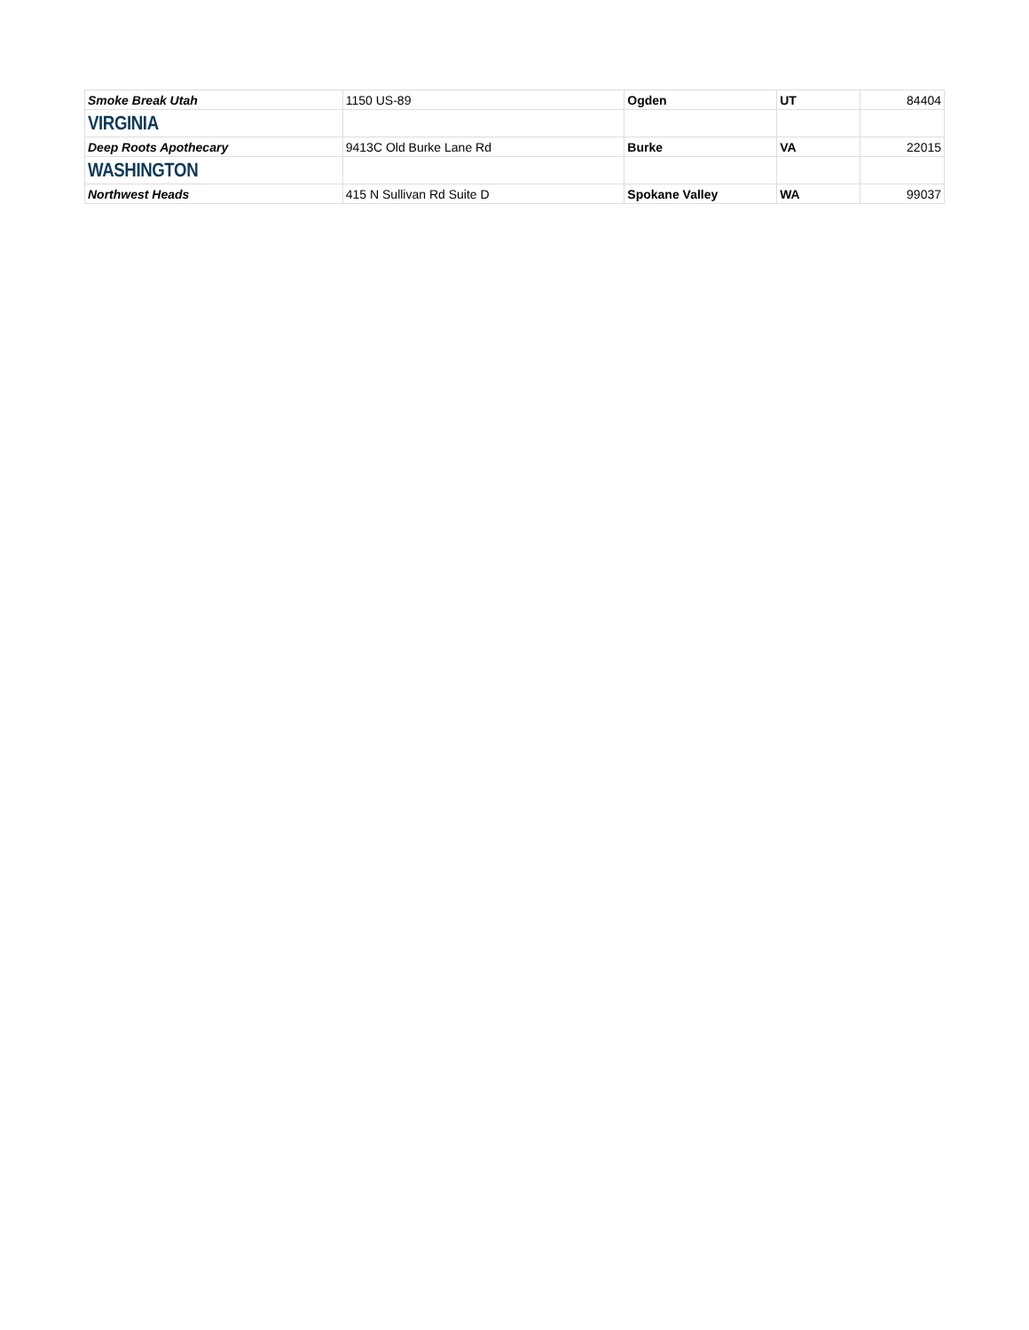| Smoke Break Utah | 1150 US-89 | Ogden | UT | 84404 |
| VIRGINIA | | | | |
| Deep Roots Apothecary | 9413C Old Burke Lane Rd | Burke | VA | 22015 |
| WASHINGTON | | | | |
| Northwest Heads | 415 N Sullivan Rd Suite D | Spokane Valley | WA | 99037 |